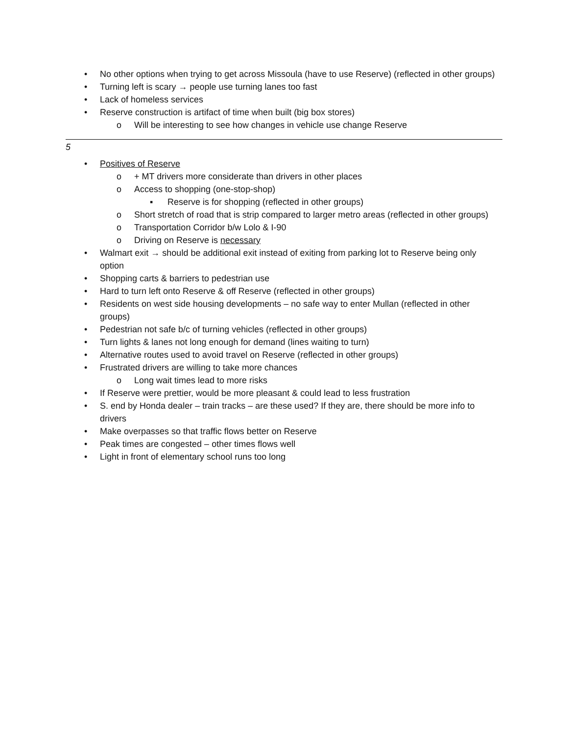• No other options when trying to get across Missoula (have to use Reserve) (reflected in other groups)
• Turning left is scary → people use turning lanes too fast
• Lack of homeless services
• Reserve construction is artifact of time when built (big box stores)
o Will be interesting to see how changes in vehicle use change Reserve
5
• Positives of Reserve
o + MT drivers more considerate than drivers in other places
o Access to shopping (one-stop-shop)
▪ Reserve is for shopping (reflected in other groups)
o Short stretch of road that is strip compared to larger metro areas (reflected in other groups)
o Transportation Corridor b/w Lolo & I-90
o Driving on Reserve is necessary
• Walmart exit → should be additional exit instead of exiting from parking lot to Reserve being only option
• Shopping carts & barriers to pedestrian use
• Hard to turn left onto Reserve & off Reserve (reflected in other groups)
• Residents on west side housing developments – no safe way to enter Mullan (reflected in other groups)
• Pedestrian not safe b/c of turning vehicles (reflected in other groups)
• Turn lights & lanes not long enough for demand (lines waiting to turn)
• Alternative routes used to avoid travel on Reserve (reflected in other groups)
• Frustrated drivers are willing to take more chances
o Long wait times lead to more risks
• If Reserve were prettier, would be more pleasant & could lead to less frustration
• S. end by Honda dealer – train tracks – are these used? If they are, there should be more info to drivers
• Make overpasses so that traffic flows better on Reserve
• Peak times are congested – other times flows well
• Light in front of elementary school runs too long